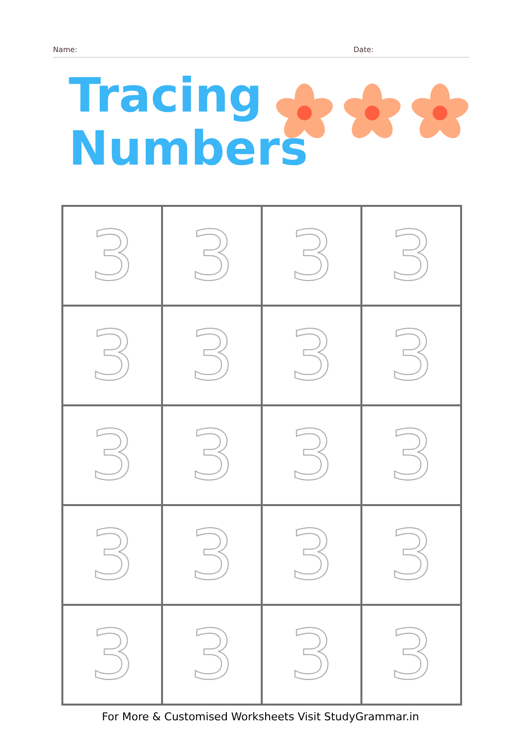Name: Date:
Tracing
Numbers
| 3 | 3 | 3 | 3 |
| 3 | 3 | 3 | 3 |
| 3 | 3 | 3 | 3 |
| 3 | 3 | 3 | 3 |
| 3 | 3 | 3 | 3 |
For More & Customised Worksheets Visit StudyGrammar.in